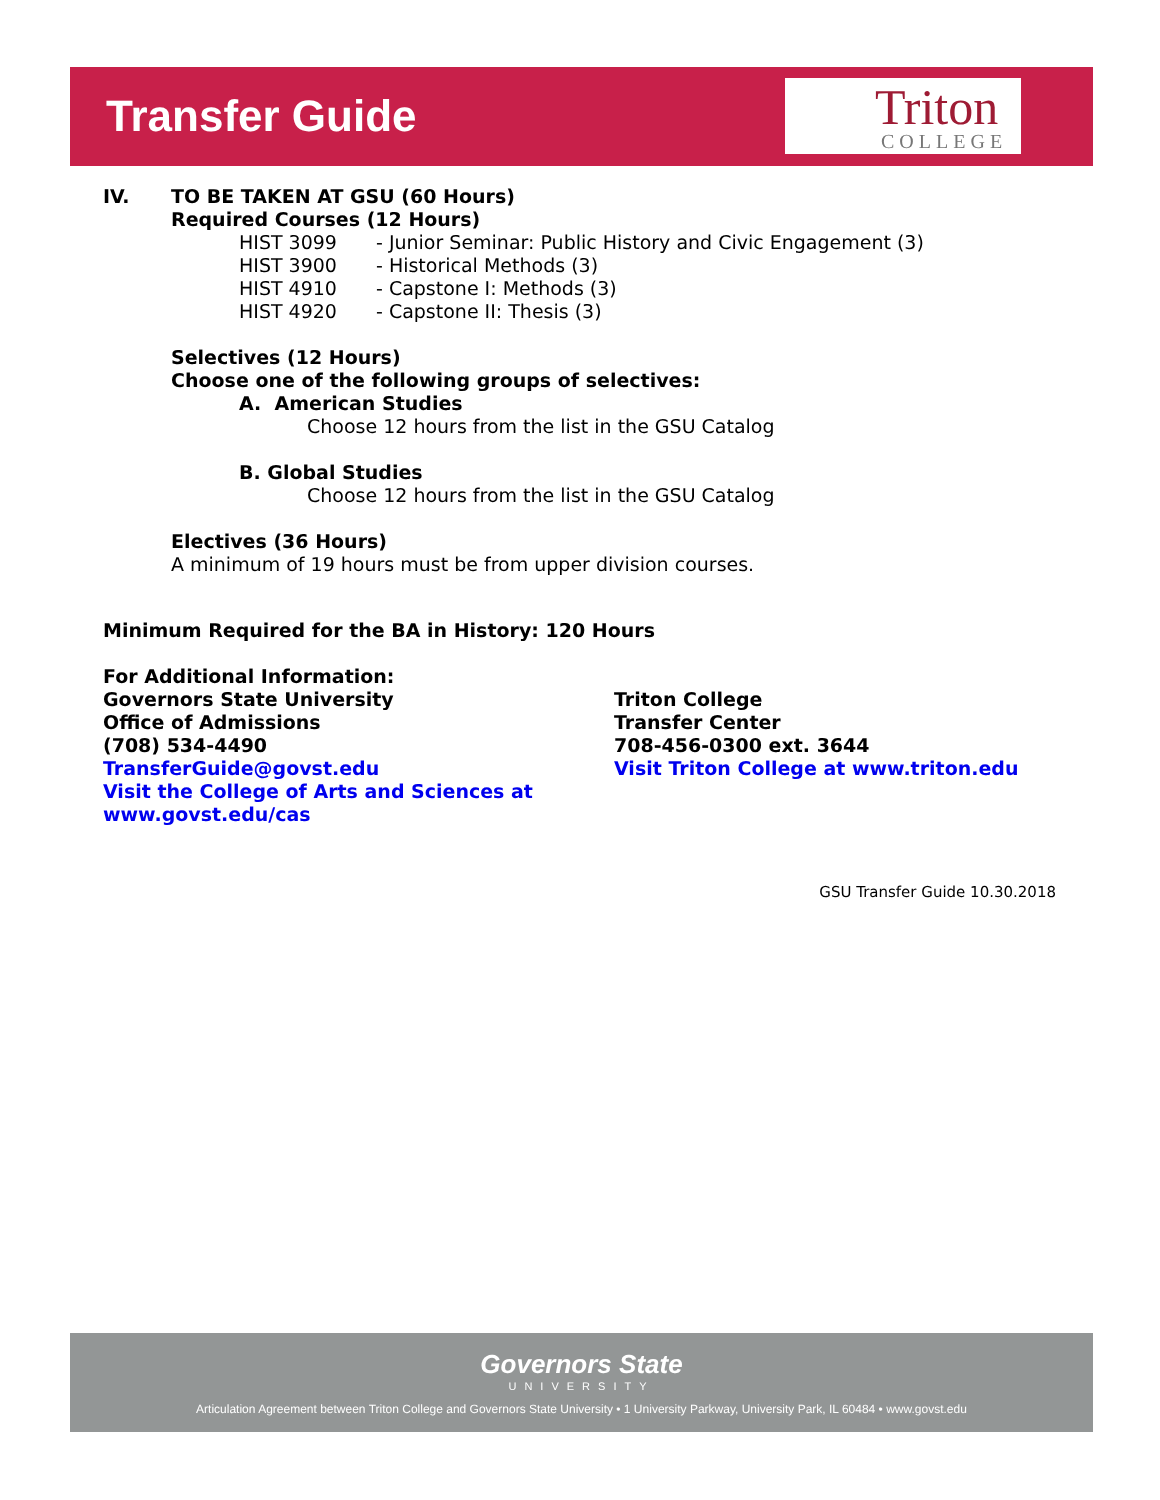Transfer Guide
Triton
COLLEGE
IV. TO BE TAKEN AT GSU (60 Hours)
Required Courses (12 Hours)
HIST 3099 - Junior Seminar: Public History and Civic Engagement (3)
HIST 3900 - Historical Methods (3)
HIST 4910 - Capstone I: Methods (3)
HIST 4920 - Capstone II: Thesis (3)
Selectives (12 Hours)
Choose one of the following groups of selectives:
A. American Studies
Choose 12 hours from the list in the GSU Catalog
B. Global Studies
Choose 12 hours from the list in the GSU Catalog
Electives (36 Hours)
A minimum of 19 hours must be from upper division courses.
Minimum Required for the BA in History: 120 Hours
For Additional Information:
Governors State University
Office of Admissions
(708) 534-4490
TransferGuide@govst.edu
Visit the College of Arts and Sciences at www.govst.edu/cas
Triton College
Transfer Center
708-456-0300 ext. 3644
Visit Triton College at www.triton.edu
GSU Transfer Guide 10.30.2018
Governors State
UNIVERSITY
Articulation Agreement between Triton College and Governors State University • 1 University Parkway, University Park, IL 60484 • www.govst.edu